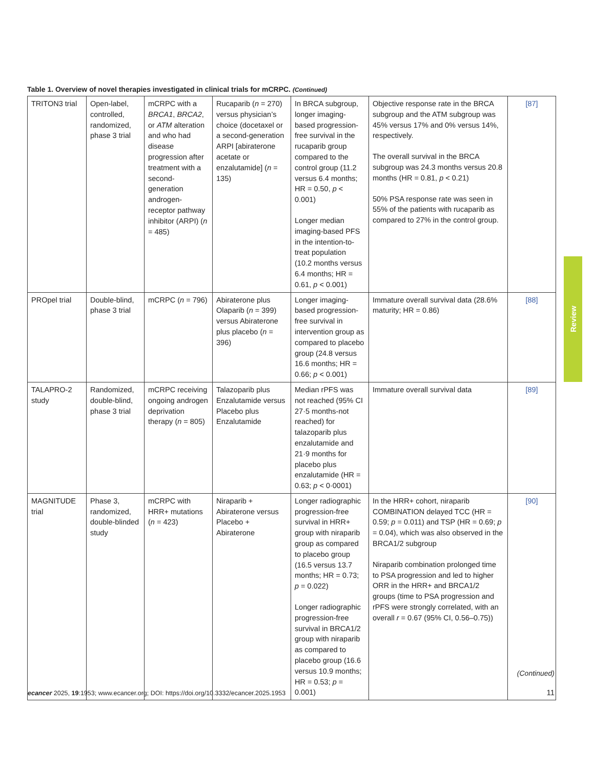Table 1. Overview of novel therapies investigated in clinical trials for mCRPC. (Continued)
| TRITON3 trial | Open-label, controlled, randomized, phase 3 trial | mCRPC with a BRCA1 , BRCA2 , or ATM alteration and who had disease progression after treatment with a second-generation androgen-receptor pathway inhibitor (ARPI) ( n = 485) | Rucaparib ( n = 270) versus physician’s choice (docetaxel or a second-generation ARPI [abiraterone acetate or enzalutamide] ( n = 135) | In BRCA subgroup, longer imaging-based progression-free survival in the rucaparib group compared to the control group (11.2 versus 6.4 months; HR = 0.50, p < 0.001) Longer median imaging-based PFS in the intention-to-treat population (10.2 months versus 6.4 months; HR = 0.61, p < 0.001) | Objective response rate in the BRCA subgroup and the ATM subgroup was 45% versus 17% and 0% versus 14%, respectively. The overall survival in the BRCA subgroup was 24.3 months versus 20.8 months (HR = 0.81, p < 0.21) 50% PSA response rate was seen in 55% of the patients with rucaparib as compared to 27% in the control group. | [87] |
| PROpel trial | Double-blind, phase 3 trial | mCRPC ( n = 796) | Abiraterone plus Olaparib ( n = 399) versus Abiraterone plus placebo ( n = 396) | Longer imaging-based progression-free survival in intervention group as compared to placebo group (24.8 versus 16.6 months; HR = 0.66; p < 0.001) | Immature overall survival data (28.6% maturity; HR = 0.86) | [88] |
| TALAPRO-2 study | Randomized, double-blind, phase 3 trial | mCRPC receiving ongoing androgen deprivation therapy ( n = 805) | Talazoparib plus Enzalutamide versus Placebo plus Enzalutamide | Median rPFS was not reached (95% CI 27·5 months-not reached) for talazoparib plus enzalutamide and 21·9 months for placebo plus enzalutamide (HR = 0.63; p < 0·0001) | Immature overall survival data | [89] |
| MAGNITUDE trial | Phase 3, randomized, double-blinded study | mCRPC with HRR+ mutations ( n = 423) | Niraparib + Abiraterone versus Placebo + Abiraterone | Longer radiographic progression-free survival in HRR+ group with niraparib group as compared to placebo group (16.5 versus 13.7 months; HR = 0.73; p = 0.022) Longer radiographic progression-free survival in BRCA1/2 group with niraparib as compared to placebo group (16.6 versus 10.9 months; HR = 0.53; p = 0.001) | In the HRR+ cohort, niraparib COMBINATION delayed TCC (HR = 0.59; p = 0.011) and TSP (HR = 0.69; p = 0.04), which was also observed in the BRCA1/2 subgroup Niraparib combination prolonged time to PSA progression and led to higher ORR in the HRR+ and BRCA1/2 groups (time to PSA progression and rPFS were strongly correlated, with an overall r = 0.67 (95% CI, 0.56–0.75)) | [90] |
(Continued)
ecancer 2025, 19:1953; www.ecancer.org; DOI: https://doi.org/10.3332/ecancer.2025.1953
11
Review